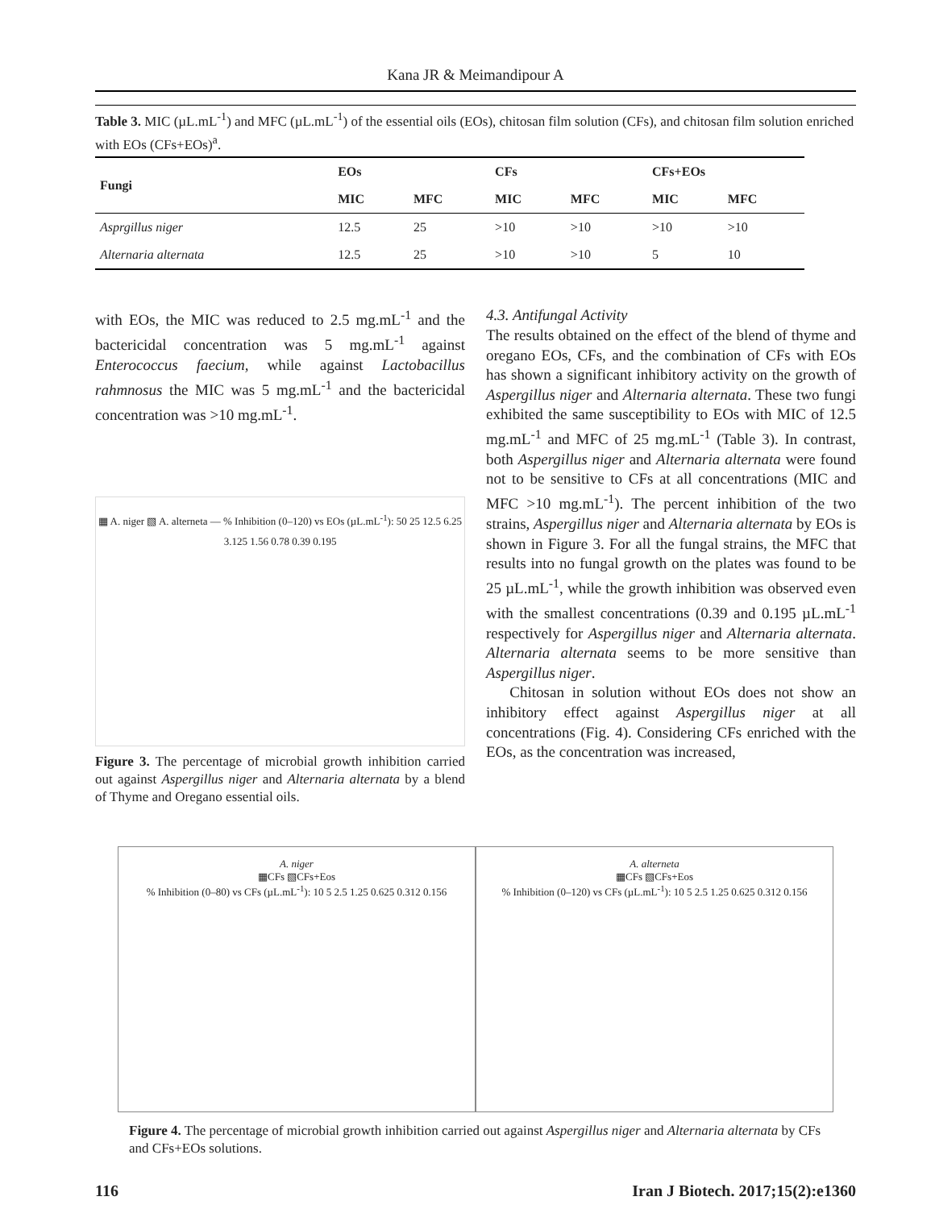Kana JR & Meimandipour A
Table 3. MIC (µL.mL<sup>-1</sup>) and MFC (µL.mL<sup>-1</sup>) of the essential oils (EOs), chitosan film solution (CFs), and chitosan film solution enriched with EOs (CFs+EOs)<sup>a</sup>.
| Fungi | EOs | | CFs | | CFs+EOs | |
| --- | --- | --- | --- | --- | --- | --- |
| | MIC | MFC | MIC | MFC | MIC | MFC |
| Asprgillus niger | 12.5 | 25 | >10 | >10 | >10 | >10 |
| Alternaria alternata | 12.5 | 25 | >10 | >10 | 5 | 10 |
with EOs, the MIC was reduced to 2.5 mg.mL<sup>-1</sup> and the bactericidal concentration was 5 mg.mL<sup>-1</sup> against Enterococcus faecium, while against Lactobacillus rahmnosus the MIC was 5 mg.mL<sup>-1</sup> and the bactericidal concentration was >10 mg.mL<sup>-1</sup>.
▦ A. niger ▧ A. alterneta — % Inhibition (0–120) vs EOs (µL.mL<sup>-1</sup>): 50 25 12.5 6.25 3.125 1.56 0.78 0.39 0.195
Figure 3. The percentage of microbial growth inhibition carried out against Aspergillus niger and Alternaria alternata by a blend of Thyme and Oregano essential oils.
4.3. Antifungal Activity
The results obtained on the effect of the blend of thyme and oregano EOs, CFs, and the combination of CFs with EOs has shown a significant inhibitory activity on the growth of Aspergillus niger and Alternaria alternata. These two fungi exhibited the same susceptibility to EOs with MIC of 12.5 mg.mL<sup>-1</sup> and MFC of 25 mg.mL<sup>-1</sup> (Table 3). In contrast, both Aspergillus niger and Alternaria alternata were found not to be sensitive to CFs at all concentrations (MIC and MFC >10 mg.mL<sup>-1</sup>). The percent inhibition of the two strains, Aspergillus niger and Alternaria alternata by EOs is shown in Figure 3. For all the fungal strains, the MFC that results into no fungal growth on the plates was found to be 25 µL.mL<sup>-1</sup>, while the growth inhibition was observed even with the smallest concentrations (0.39 and 0.195 µL.mL<sup>-1</sup> respectively for Aspergillus niger and Alternaria alternata. Alternaria alternata seems to be more sensitive than Aspergillus niger.
Chitosan in solution without EOs does not show an inhibitory effect against Aspergillus niger at all concentrations (Fig. 4). Considering CFs enriched with the EOs, as the concentration was increased,
A. niger
▦CFs ▧CFs+Eos
% Inhibition (0–80) vs CFs (µL.mL<sup>-1</sup>): 10 5 2.5 1.25 0.625 0.312 0.156
A. alterneta
▦CFs ▧CFs+Eos
% Inhibition (0–120) vs CFs (µL.mL<sup>-1</sup>): 10 5 2.5 1.25 0.625 0.312 0.156
Figure 4. The percentage of microbial growth inhibition carried out against Aspergillus niger and Alternaria alternata by CFs and CFs+EOs solutions.
116 Iran J Biotech. 2017;15(2):e1360